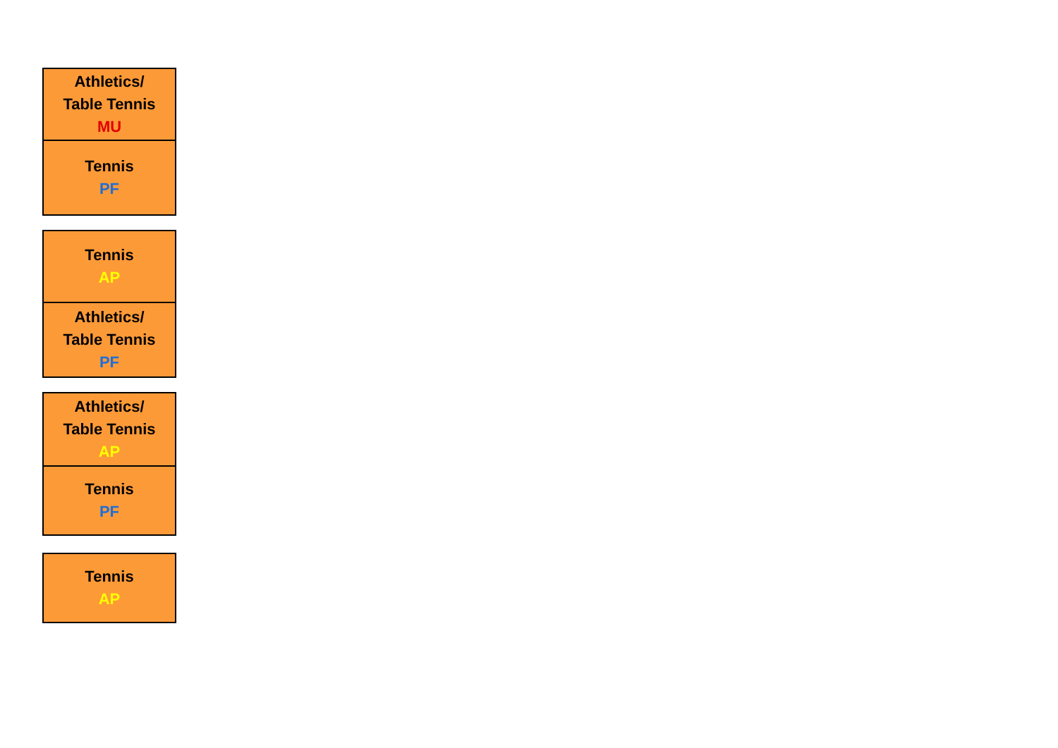| Athletics/ Table Tennis MU |
| Tennis PF |
| Tennis AP |
| Athletics/ Table Tennis PF |
| Athletics/ Table Tennis AP |
| Tennis PF |
| Tennis AP |